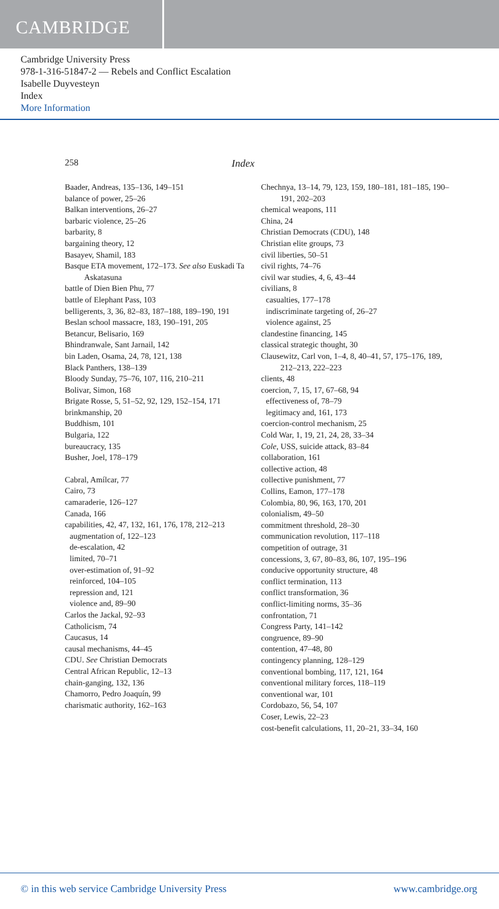CAMBRIDGE
Cambridge University Press
978-1-316-51847-2 — Rebels and Conflict Escalation
Isabelle Duyvesteyn
Index
More Information
258 Index
Baader, Andreas, 135–136, 149–151
balance of power, 25–26
Balkan interventions, 26–27
barbaric violence, 25–26
barbarity, 8
bargaining theory, 12
Basayev, Shamil, 183
Basque ETA movement, 172–173. See also Euskadi Ta Askatasuna
battle of Dien Bien Phu, 77
battle of Elephant Pass, 103
belligerents, 3, 36, 82–83, 187–188, 189–190, 191
Beslan school massacre, 183, 190–191, 205
Betancur, Belisario, 169
Bhindranwale, Sant Jarnail, 142
bin Laden, Osama, 24, 78, 121, 138
Black Panthers, 138–139
Bloody Sunday, 75–76, 107, 116, 210–211
Bolivar, Simon, 168
Brigate Rosse, 5, 51–52, 92, 129, 152–154, 171
brinkmanship, 20
Buddhism, 101
Bulgaria, 122
bureaucracy, 135
Busher, Joel, 178–179
Cabral, Amílcar, 77
Cairo, 73
camaraderie, 126–127
Canada, 166
capabilities, 42, 47, 132, 161, 176, 178, 212–213
augmentation of, 122–123
de-escalation, 42
limited, 70–71
over-estimation of, 91–92
reinforced, 104–105
repression and, 121
violence and, 89–90
Carlos the Jackal, 92–93
Catholicism, 74
Caucasus, 14
causal mechanisms, 44–45
CDU. See Christian Democrats
Central African Republic, 12–13
chain-ganging, 132, 136
Chamorro, Pedro Joaquín, 99
charismatic authority, 162–163
Chechnya, 13–14, 79, 123, 159, 180–181, 181–185, 190–191, 202–203
chemical weapons, 111
China, 24
Christian Democrats (CDU), 148
Christian elite groups, 73
civil liberties, 50–51
civil rights, 74–76
civil war studies, 4, 6, 43–44
civilians, 8
casualties, 177–178
indiscriminate targeting of, 26–27
violence against, 25
clandestine financing, 145
classical strategic thought, 30
Clausewitz, Carl von, 1–4, 8, 40–41, 57, 175–176, 189, 212–213, 222–223
clients, 48
coercion, 7, 15, 17, 67–68, 94
effectiveness of, 78–79
legitimacy and, 161, 173
coercion-control mechanism, 25
Cold War, 1, 19, 21, 24, 28, 33–34
Cole, USS, suicide attack, 83–84
collaboration, 161
collective action, 48
collective punishment, 77
Collins, Eamon, 177–178
Colombia, 80, 96, 163, 170, 201
colonialism, 49–50
commitment threshold, 28–30
communication revolution, 117–118
competition of outrage, 31
concessions, 3, 67, 80–83, 86, 107, 195–196
conducive opportunity structure, 48
conflict termination, 113
conflict transformation, 36
conflict-limiting norms, 35–36
confrontation, 71
Congress Party, 141–142
congruence, 89–90
contention, 47–48, 80
contingency planning, 128–129
conventional bombing, 117, 121, 164
conventional military forces, 118–119
conventional war, 101
Cordobazo, 56, 54, 107
Coser, Lewis, 22–23
cost-benefit calculations, 11, 20–21, 33–34, 160
© in this web service Cambridge University Press www.cambridge.org